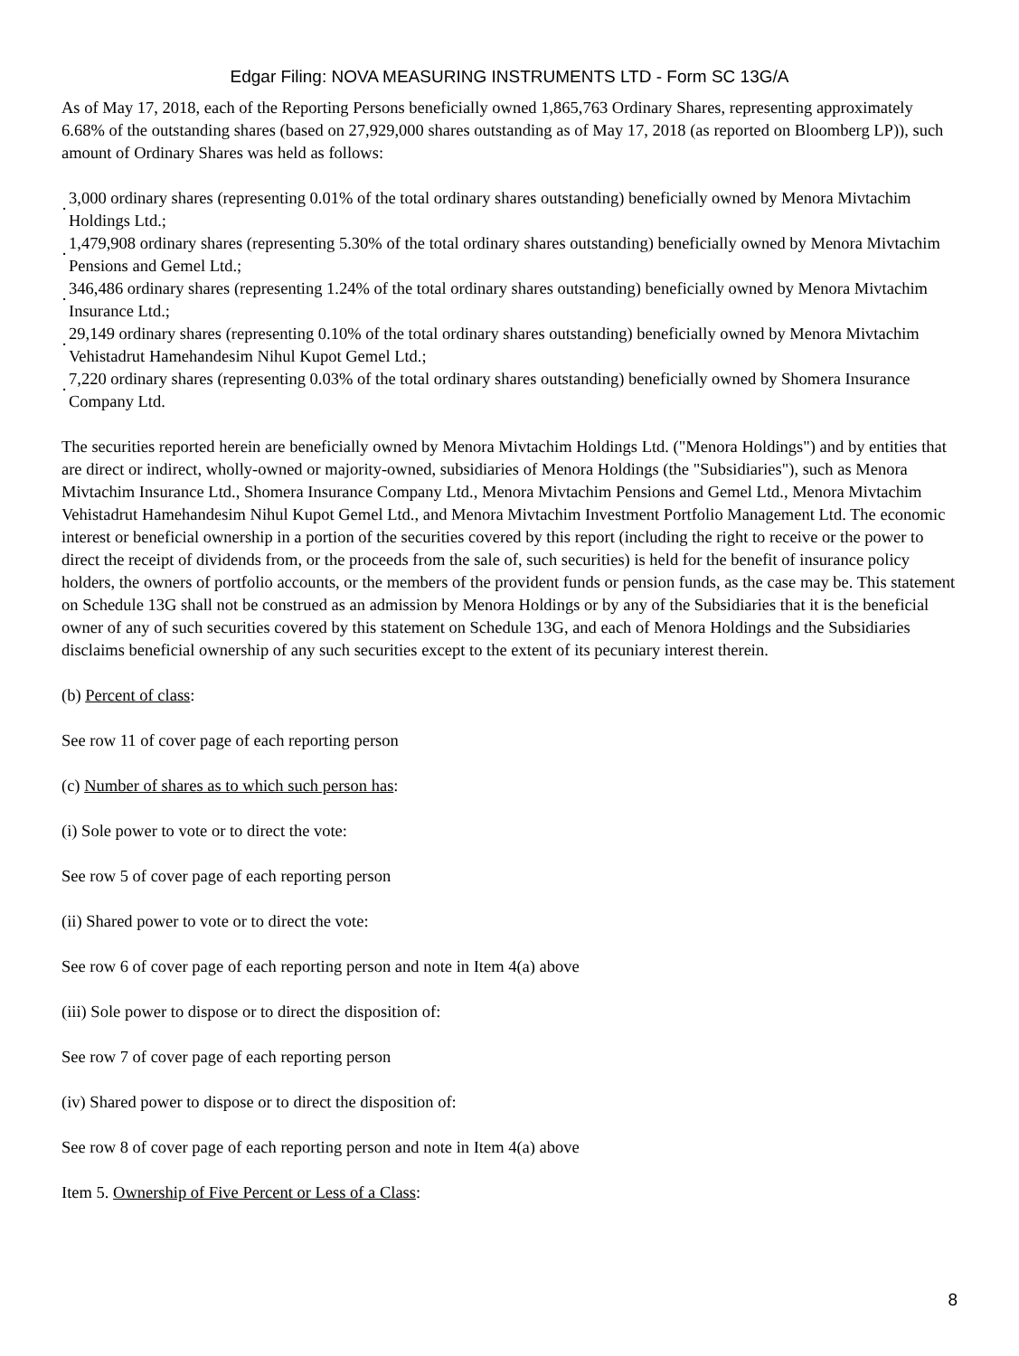Edgar Filing: NOVA MEASURING INSTRUMENTS LTD - Form SC 13G/A
As of May 17, 2018, each of the Reporting Persons beneficially owned 1,865,763 Ordinary Shares, representing approximately 6.68% of the outstanding shares (based on 27,929,000 shares outstanding as of May 17, 2018 (as reported on Bloomberg LP)), such amount of Ordinary Shares was held as follows:
· 3,000 ordinary shares (representing 0.01% of the total ordinary shares outstanding) beneficially owned by Menora Mivtachim Holdings Ltd.;
· 1,479,908 ordinary shares (representing 5.30% of the total ordinary shares outstanding) beneficially owned by Menora Mivtachim Pensions and Gemel Ltd.;
· 346,486 ordinary shares (representing 1.24% of the total ordinary shares outstanding) beneficially owned by Menora Mivtachim Insurance Ltd.;
· 29,149 ordinary shares (representing 0.10% of the total ordinary shares outstanding) beneficially owned by Menora Mivtachim Vehistadrut Hamehandesim Nihul Kupot Gemel Ltd.;
· 7,220 ordinary shares (representing 0.03% of the total ordinary shares outstanding) beneficially owned by Shomera Insurance Company Ltd.
The securities reported herein are beneficially owned by Menora Mivtachim Holdings Ltd. ("Menora Holdings") and by entities that are direct or indirect, wholly-owned or majority-owned, subsidiaries of Menora Holdings (the "Subsidiaries"), such as Menora Mivtachim Insurance Ltd., Shomera Insurance Company Ltd., Menora Mivtachim Pensions and Gemel Ltd., Menora Mivtachim Vehistadrut Hamehandesim Nihul Kupot Gemel Ltd., and Menora Mivtachim Investment Portfolio Management Ltd. The economic interest or beneficial ownership in a portion of the securities covered by this report (including the right to receive or the power to direct the receipt of dividends from, or the proceeds from the sale of, such securities) is held for the benefit of insurance policy holders, the owners of portfolio accounts, or the members of the provident funds or pension funds, as the case may be. This statement on Schedule 13G shall not be construed as an admission by Menora Holdings or by any of the Subsidiaries that it is the beneficial owner of any of such securities covered by this statement on Schedule 13G, and each of Menora Holdings and the Subsidiaries disclaims beneficial ownership of any such securities except to the extent of its pecuniary interest therein.
(b) Percent of class:
See row 11 of cover page of each reporting person
(c) Number of shares as to which such person has:
(i) Sole power to vote or to direct the vote:
See row 5 of cover page of each reporting person
(ii) Shared power to vote or to direct the vote:
See row 6 of cover page of each reporting person and note in Item 4(a) above
(iii) Sole power to dispose or to direct the disposition of:
See row 7 of cover page of each reporting person
(iv) Shared power to dispose or to direct the disposition of:
See row 8 of cover page of each reporting person and note in Item 4(a) above
Item 5. Ownership of Five Percent or Less of a Class:
8